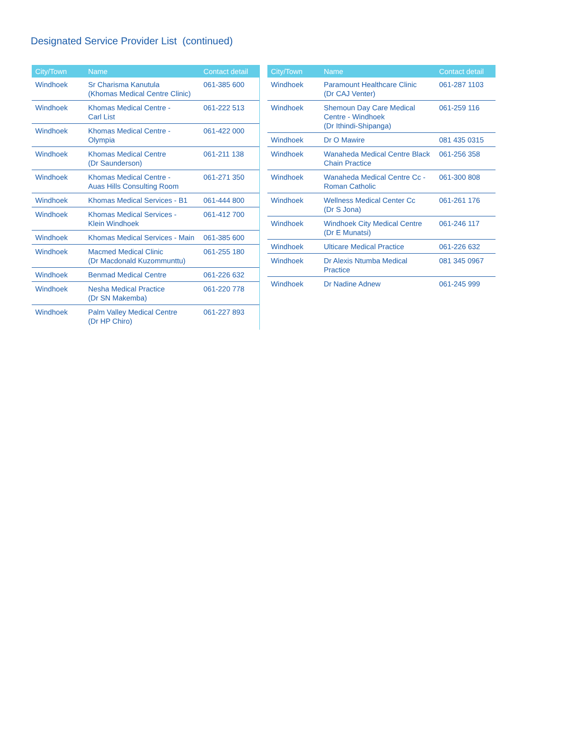Designated Service Provider List (continued)
| City/Town | Name | Contact detail |
| --- | --- | --- |
| Windhoek | Sr Charisma Kanutula (Khomas Medical Centre Clinic) | 061-385 600 |
| Windhoek | Khomas Medical Centre - Carl List | 061-222 513 |
| Windhoek | Khomas Medical Centre - Olympia | 061-422 000 |
| Windhoek | Khomas Medical Centre (Dr Saunderson) | 061-211 138 |
| Windhoek | Khomas Medical Centre - Auas Hills Consulting Room | 061-271 350 |
| Windhoek | Khomas Medical Services - B1 | 061-444 800 |
| Windhoek | Khomas Medical Services - Klein Windhoek | 061-412 700 |
| Windhoek | Khomas Medical Services - Main | 061-385 600 |
| Windhoek | Macmed Medical Clinic (Dr Macdonald Kuzommunttu) | 061-255 180 |
| Windhoek | Benmad Medical Centre | 061-226 632 |
| Windhoek | Nesha Medical Practice (Dr SN Makemba) | 061-220 778 |
| Windhoek | Palm Valley Medical Centre (Dr HP Chiro) | 061-227 893 |
| City/Town | Name | Contact detail |
| --- | --- | --- |
| Windhoek | Paramount Healthcare Clinic (Dr CAJ Venter) | 061-287 1103 |
| Windhoek | Shemoun Day Care Medical Centre - Windhoek (Dr Ithindi-Shipanga) | 061-259 116 |
| Windhoek | Dr O Mawire | 081 435 0315 |
| Windhoek | Wanaheda Medical Centre Black Chain Practice | 061-256 358 |
| Windhoek | Wanaheda Medical Centre Cc - Roman Catholic | 061-300 808 |
| Windhoek | Wellness Medical Center Cc (Dr S Jona) | 061-261 176 |
| Windhoek | Windhoek City Medical Centre (Dr E Munatsi) | 061-246 117 |
| Windhoek | Ulticare Medical Practice | 061-226 632 |
| Windhoek | Dr Alexis Ntumba Medical Practice | 081 345 0967 |
| Windhoek | Dr Nadine Adnew | 061-245 999 |